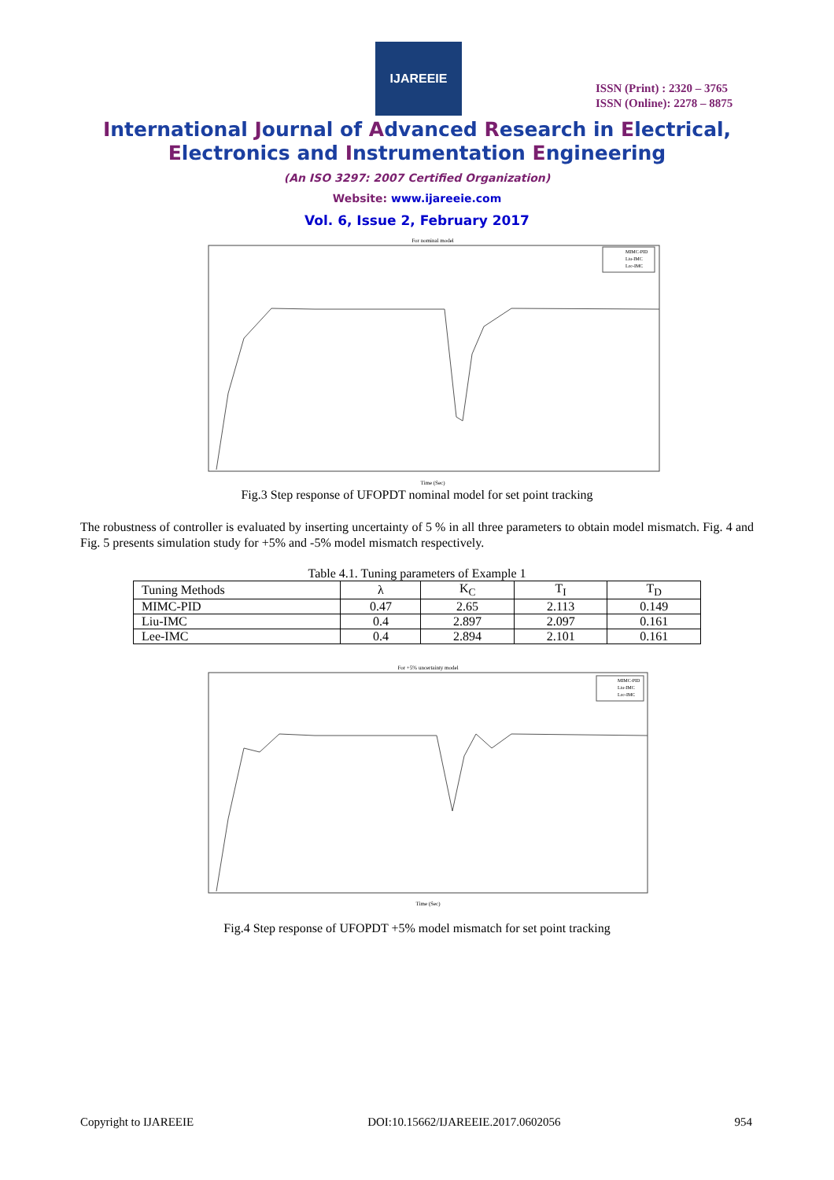IJAREEIE
ISSN (Print) : 2320 – 3765
ISSN (Online): 2278 – 8875
International Journal of Advanced Research in Electrical,
Electronics and Instrumentation Engineering
(An ISO 3297: 2007 Certified Organization)
Website: www.ijareeie.com
Vol. 6, Issue 2, February 2017
For nominal model
Time (Sec)
MIMC-PID
Liu-IMC
Lee-IMC
Fig.3 Step response of UFOPDT nominal model for set point tracking
The robustness of controller is evaluated by inserting uncertainty of 5 % in all three parameters to obtain model mismatch. Fig. 4 and Fig. 5 presents simulation study for +5% and -5% model mismatch respectively.
Table 4.1. Tuning parameters of Example 1
| Tuning Methods | λ | K<sub>C</sub> | T<sub>I</sub> | T<sub>D</sub> |
| --- | --- | --- | --- | --- |
| MIMC-PID | 0.47 | 2.65 | 2.113 | 0.149 |
| Liu-IMC | 0.4 | 2.897 | 2.097 | 0.161 |
| Lee-IMC | 0.4 | 2.894 | 2.101 | 0.161 |
For +5% uncertainty model
Time (Sec)
MIMC-PID
Liu-IMC
Lee-IMC
Fig.4 Step response of UFOPDT +5% model mismatch for set point tracking
Copyright to IJAREEIE DOI:10.15662/IJAREEIE.2017.0602056 954